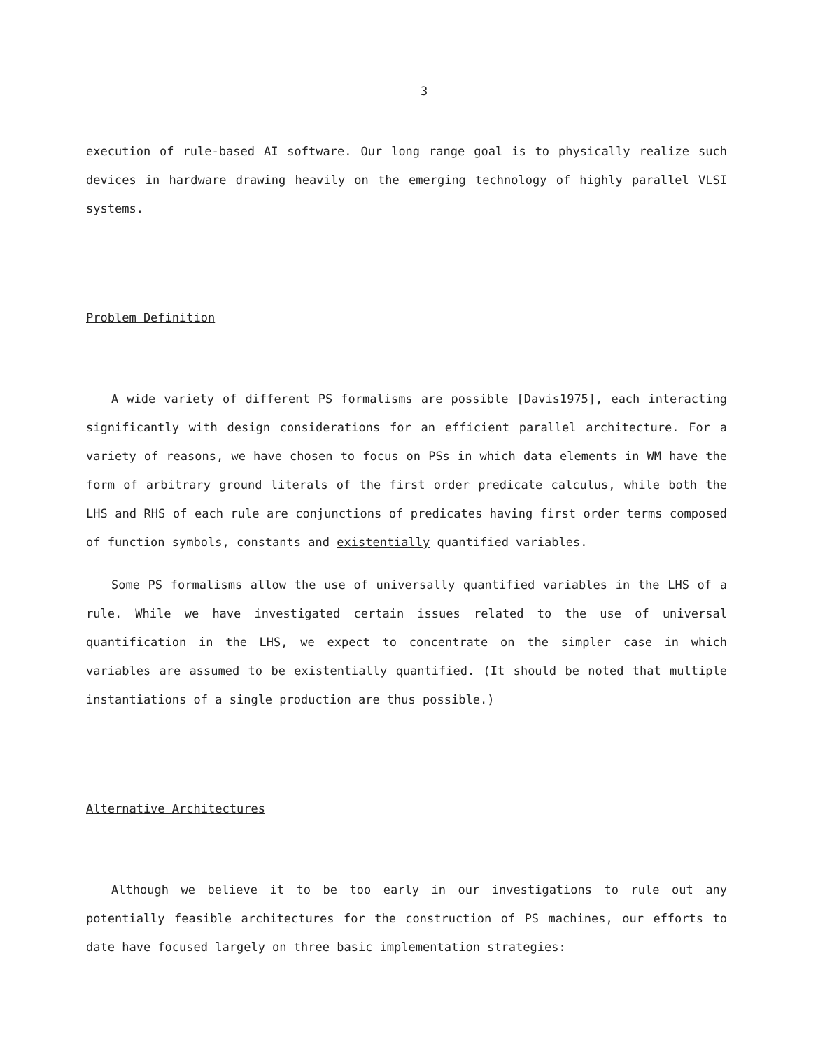3
execution of rule-based AI software. Our long range goal is to physically realize such devices in hardware drawing heavily on the emerging technology of highly parallel VLSI systems.
Problem Definition
A wide variety of different PS formalisms are possible [Davis1975], each interacting significantly with design considerations for an efficient parallel architecture. For a variety of reasons, we have chosen to focus on PSs in which data elements in WM have the form of arbitrary ground literals of the first order predicate calculus, while both the LHS and RHS of each rule are conjunctions of predicates having first order terms composed of function symbols, constants and existentially quantified variables.
Some PS formalisms allow the use of universally quantified variables in the LHS of a rule. While we have investigated certain issues related to the use of universal quantification in the LHS, we expect to concentrate on the simpler case in which variables are assumed to be existentially quantified. (It should be noted that multiple instantiations of a single production are thus possible.)
Alternative Architectures
Although we believe it to be too early in our investigations to rule out any potentially feasible architectures for the construction of PS machines, our efforts to date have focused largely on three basic implementation strategies: